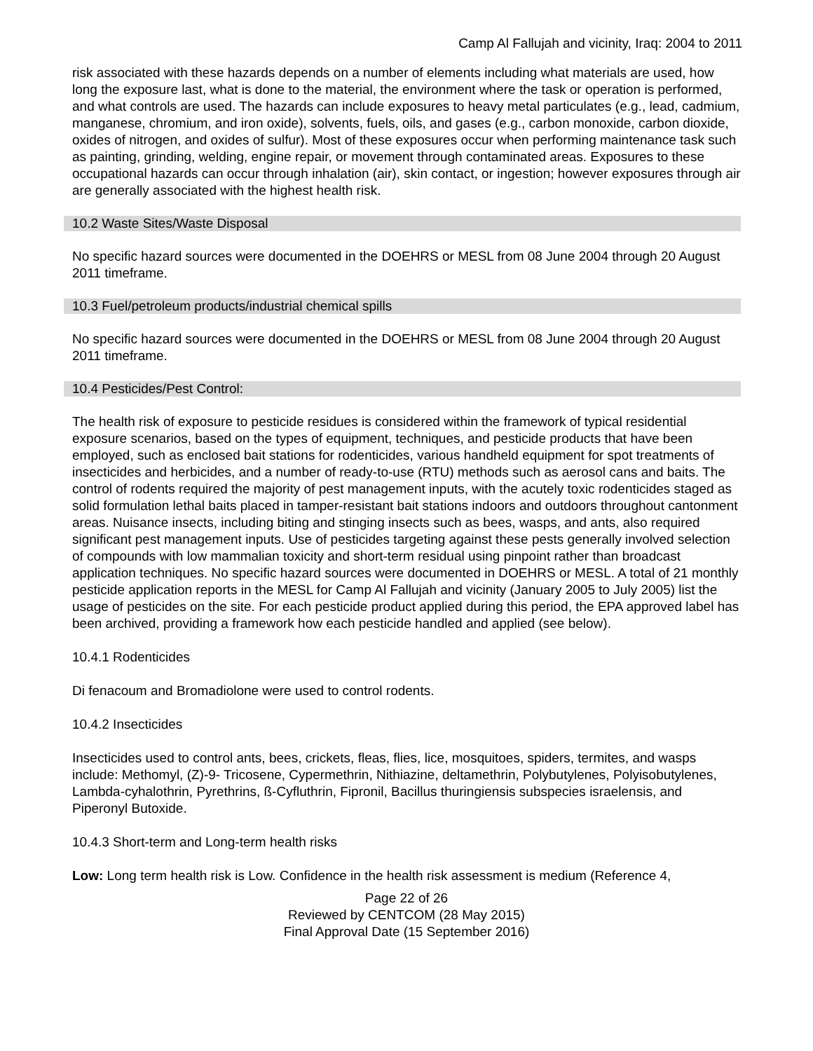Camp Al Fallujah and vicinity, Iraq: 2004 to 2011
risk associated with these hazards depends on a number of elements including what materials are used, how long the exposure last, what is done to the material, the environment where the task or operation is performed, and what controls are used. The hazards can include exposures to heavy metal particulates (e.g., lead, cadmium, manganese, chromium, and iron oxide), solvents, fuels, oils, and gases (e.g., carbon monoxide, carbon dioxide, oxides of nitrogen, and oxides of sulfur). Most of these exposures occur when performing maintenance task such as painting, grinding, welding, engine repair, or movement through contaminated areas. Exposures to these occupational hazards can occur through inhalation (air), skin contact, or ingestion; however exposures through air are generally associated with the highest health risk.
10.2 Waste Sites/Waste Disposal
No specific hazard sources were documented in the DOEHRS or MESL from 08 June 2004 through 20 August 2011 timeframe.
10.3 Fuel/petroleum products/industrial chemical spills
No specific hazard sources were documented in the DOEHRS or MESL from 08 June 2004 through 20 August 2011 timeframe.
10.4 Pesticides/Pest Control:
The health risk of exposure to pesticide residues is considered within the framework of typical residential exposure scenarios, based on the types of equipment, techniques, and pesticide products that have been employed, such as enclosed bait stations for rodenticides, various handheld equipment for spot treatments of insecticides and herbicides, and a number of ready-to-use (RTU) methods such as aerosol cans and baits. The control of rodents required the majority of pest management inputs, with the acutely toxic rodenticides staged as solid formulation lethal baits placed in tamper-resistant bait stations indoors and outdoors throughout cantonment areas. Nuisance insects, including biting and stinging insects such as bees, wasps, and ants, also required significant pest management inputs. Use of pesticides targeting against these pests generally involved selection of compounds with low mammalian toxicity and short-term residual using pinpoint rather than broadcast application techniques. No specific hazard sources were documented in DOEHRS or MESL. A total of 21 monthly pesticide application reports in the MESL for Camp Al Fallujah and vicinity (January 2005 to July 2005) list the usage of pesticides on the site. For each pesticide product applied during this period, the EPA approved label has been archived, providing a framework how each pesticide handled and applied (see below).
10.4.1 Rodenticides
Di fenacoum and Bromadiolone were used to control rodents.
10.4.2 Insecticides
Insecticides used to control ants, bees, crickets, fleas, flies, lice, mosquitoes, spiders, termites, and wasps include: Methomyl, (Z)-9- Tricosene, Cypermethrin, Nithiazine, deltamethrin, Polybutylenes, Polyisobutylenes, Lambda-cyhalothrin, Pyrethrins, ß-Cyfluthrin, Fipronil, Bacillus thuringiensis subspecies israelensis, and Piperonyl Butoxide.
10.4.3 Short-term and Long-term health risks
Low: Long term health risk is Low. Confidence in the health risk assessment is medium (Reference 4,
Page 22 of 26
Reviewed by CENTCOM (28 May 2015)
Final Approval Date (15 September 2016)